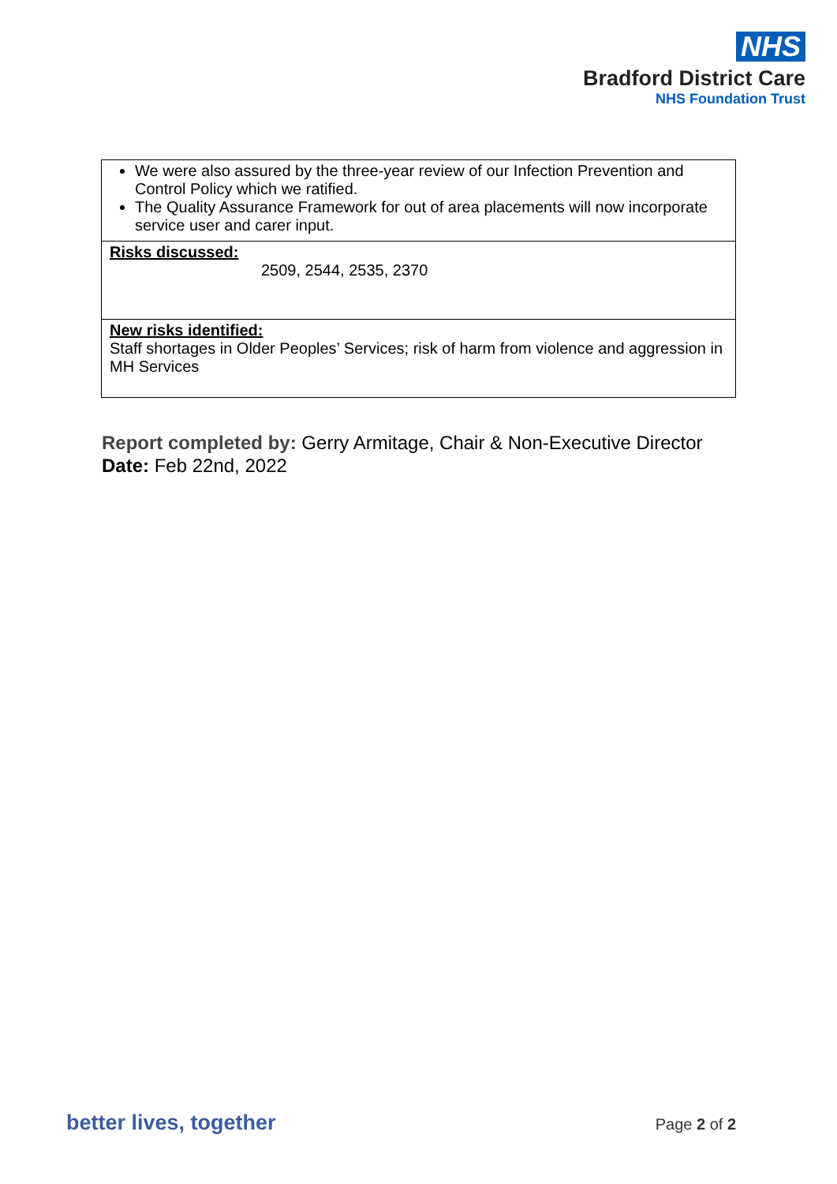NHS
Bradford District Care
NHS Foundation Trust
| We were also assured by the three-year review of our Infection Prevention and Control Policy which we ratified. The Quality Assurance Framework for out of area placements will now incorporate service user and carer input. |
| Risks discussed: 2509, 2544, 2535, 2370 |
| New risks identified: Staff shortages in Older Peoples’ Services; risk of harm from violence and aggression in MH Services |
Report completed by: Gerry Armitage, Chair & Non-Executive Director
Date: Feb 22nd, 2022
better lives, together Page 2 of 2